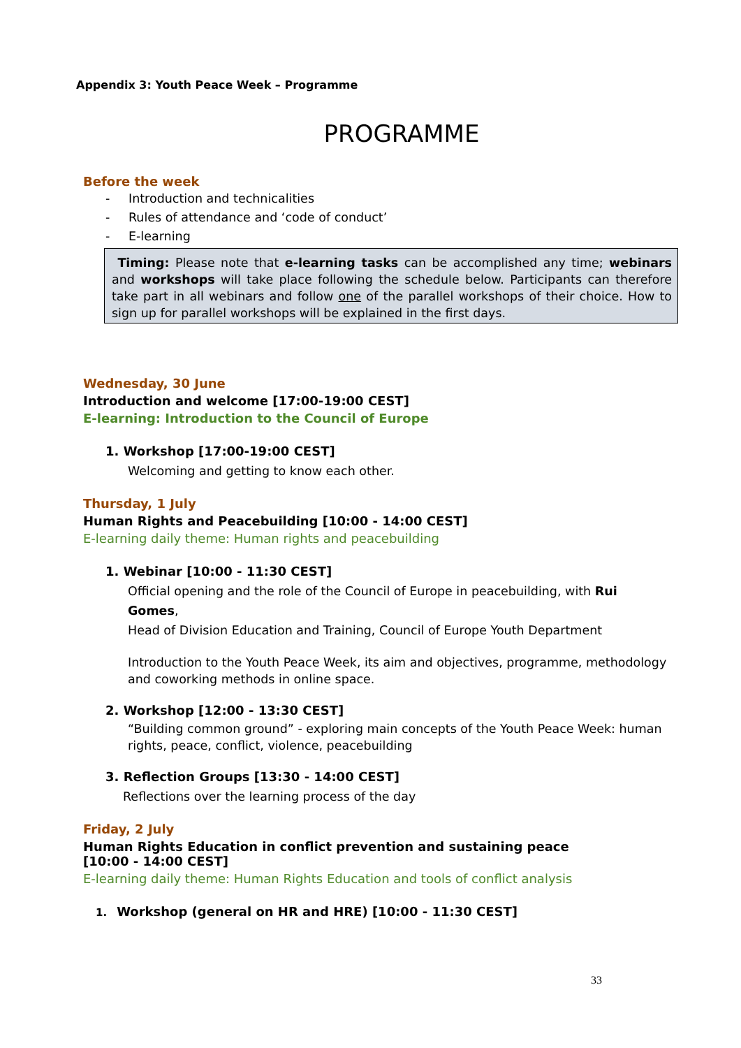Appendix 3: Youth Peace Week – Programme
PROGRAMME
Before the week
- Introduction and technicalities
- Rules of attendance and ‘code of conduct’
- E-learning
Timing: Please note that e-learning tasks can be accomplished any time; webinars and workshops will take place following the schedule below. Participants can therefore take part in all webinars and follow one of the parallel workshops of their choice. How to sign up for parallel workshops will be explained in the first days.
Wednesday, 30 June
Introduction and welcome [17:00-19:00 CEST]
E-learning: Introduction to the Council of Europe
1. Workshop [17:00-19:00 CEST]
Welcoming and getting to know each other.
Thursday, 1 July
Human Rights and Peacebuilding [10:00 - 14:00 CEST]
E-learning daily theme: Human rights and peacebuilding
1. Webinar [10:00 - 11:30 CEST]
Official opening and the role of the Council of Europe in peacebuilding, with Rui Gomes,
Head of Division Education and Training, Council of Europe Youth Department
Introduction to the Youth Peace Week, its aim and objectives, programme, methodology and coworking methods in online space.
2. Workshop [12:00 - 13:30 CEST]
“Building common ground” - exploring main concepts of the Youth Peace Week: human rights, peace, conflict, violence, peacebuilding
3. Reflection Groups [13:30 - 14:00 CEST]
Reflections over the learning process of the day
Friday, 2 July
Human Rights Education in conflict prevention and sustaining peace
[10:00 - 14:00 CEST]
E-learning daily theme: Human Rights Education and tools of conflict analysis
1. Workshop (general on HR and HRE) [10:00 - 11:30 CEST]
33